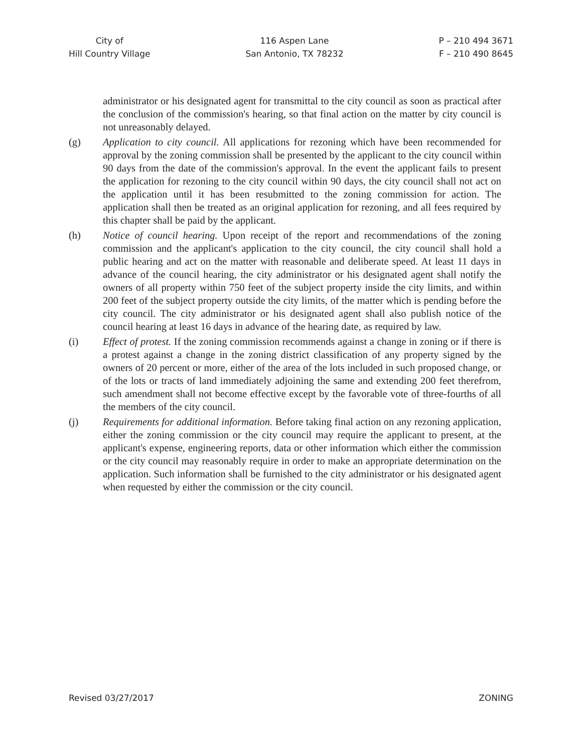City of
Hill Country Village
116 Aspen Lane
San Antonio, TX 78232
P – 210 494 3671
F – 210 490 8645
administrator or his designated agent for transmittal to the city council as soon as practical after the conclusion of the commission's hearing, so that final action on the matter by city council is not unreasonably delayed.
(g) Application to city council. All applications for rezoning which have been recommended for approval by the zoning commission shall be presented by the applicant to the city council within 90 days from the date of the commission's approval. In the event the applicant fails to present the application for rezoning to the city council within 90 days, the city council shall not act on the application until it has been resubmitted to the zoning commission for action. The application shall then be treated as an original application for rezoning, and all fees required by this chapter shall be paid by the applicant.
(h) Notice of council hearing. Upon receipt of the report and recommendations of the zoning commission and the applicant's application to the city council, the city council shall hold a public hearing and act on the matter with reasonable and deliberate speed. At least 11 days in advance of the council hearing, the city administrator or his designated agent shall notify the owners of all property within 750 feet of the subject property inside the city limits, and within 200 feet of the subject property outside the city limits, of the matter which is pending before the city council. The city administrator or his designated agent shall also publish notice of the council hearing at least 16 days in advance of the hearing date, as required by law.
(i) Effect of protest. If the zoning commission recommends against a change in zoning or if there is a protest against a change in the zoning district classification of any property signed by the owners of 20 percent or more, either of the area of the lots included in such proposed change, or of the lots or tracts of land immediately adjoining the same and extending 200 feet therefrom, such amendment shall not become effective except by the favorable vote of three-fourths of all the members of the city council.
(j) Requirements for additional information. Before taking final action on any rezoning application, either the zoning commission or the city council may require the applicant to present, at the applicant's expense, engineering reports, data or other information which either the commission or the city council may reasonably require in order to make an appropriate determination on the application. Such information shall be furnished to the city administrator or his designated agent when requested by either the commission or the city council.
Revised 03/27/2017 ZONING